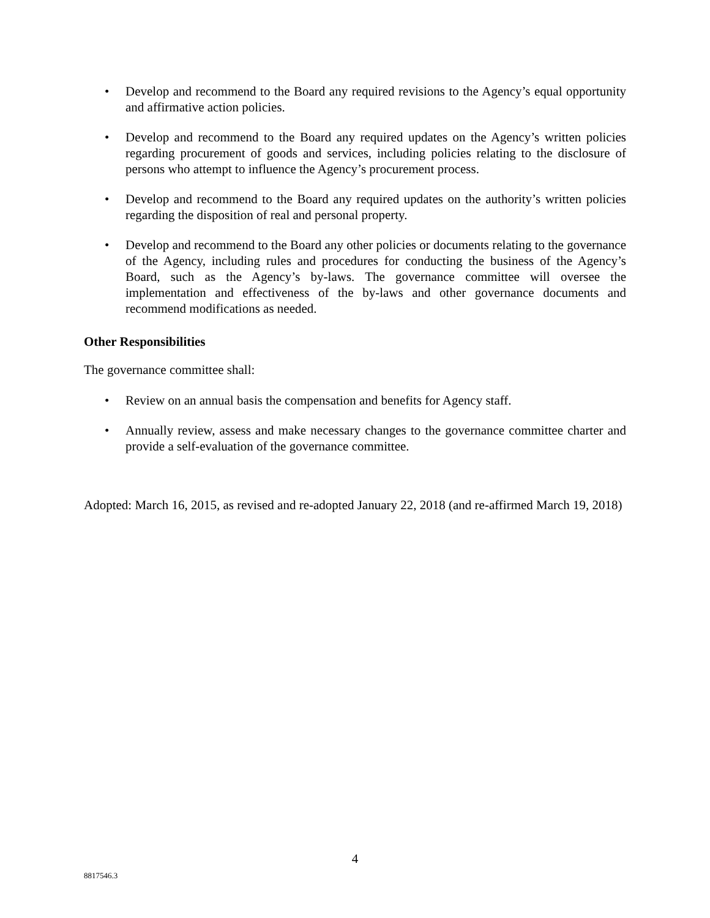• Develop and recommend to the Board any required revisions to the Agency’s equal opportunity and affirmative action policies.
• Develop and recommend to the Board any required updates on the Agency’s written policies regarding procurement of goods and services, including policies relating to the disclosure of persons who attempt to influence the Agency’s procurement process.
• Develop and recommend to the Board any required updates on the authority’s written policies regarding the disposition of real and personal property.
• Develop and recommend to the Board any other policies or documents relating to the governance of the Agency, including rules and procedures for conducting the business of the Agency’s Board, such as the Agency’s by-laws. The governance committee will oversee the implementation and effectiveness of the by-laws and other governance documents and recommend modifications as needed.
Other Responsibilities
The governance committee shall:
• Review on an annual basis the compensation and benefits for Agency staff.
• Annually review, assess and make necessary changes to the governance committee charter and provide a self-evaluation of the governance committee.
Adopted: March 16, 2015, as revised and re-adopted January 22, 2018 (and re-affirmed March 19, 2018)
4
8817546.3